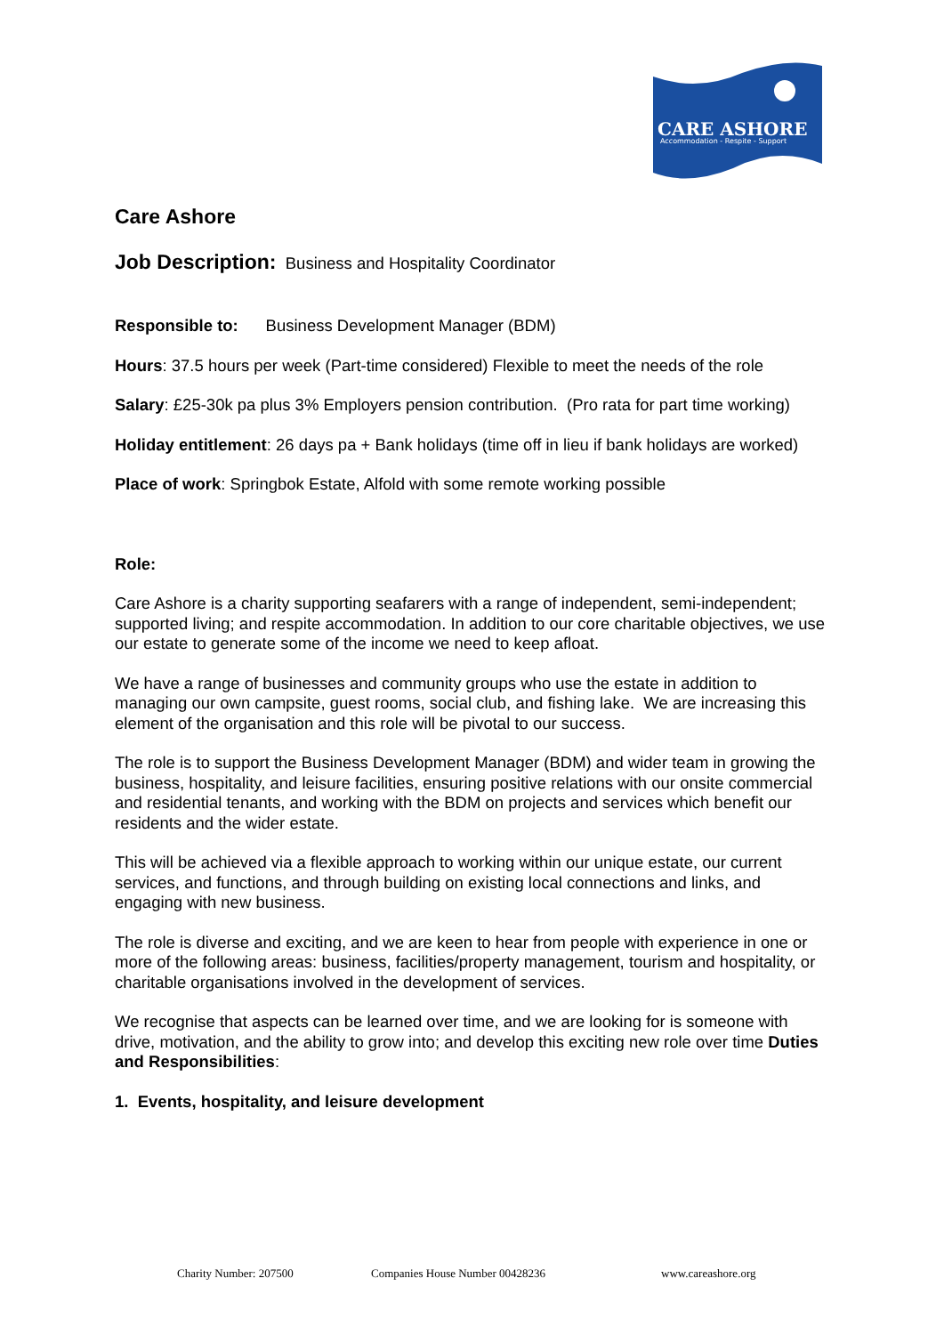CARE ASHORE
Accommodation - Respite - Support
Care Ashore
Job Description: Business and Hospitality Coordinator
Responsible to: Business Development Manager (BDM)
Hours: 37.5 hours per week (Part-time considered) Flexible to meet the needs of the role
Salary: £25-30k pa plus 3% Employers pension contribution. (Pro rata for part time working)
Holiday entitlement: 26 days pa + Bank holidays (time off in lieu if bank holidays are worked)
Place of work: Springbok Estate, Alfold with some remote working possible
Role:
Care Ashore is a charity supporting seafarers with a range of independent, semi-independent; supported living; and respite accommodation. In addition to our core charitable objectives, we use our estate to generate some of the income we need to keep afloat.
We have a range of businesses and community groups who use the estate in addition to managing our own campsite, guest rooms, social club, and fishing lake. We are increasing this element of the organisation and this role will be pivotal to our success.
The role is to support the Business Development Manager (BDM) and wider team in growing the business, hospitality, and leisure facilities, ensuring positive relations with our onsite commercial and residential tenants, and working with the BDM on projects and services which benefit our residents and the wider estate.
This will be achieved via a flexible approach to working within our unique estate, our current services, and functions, and through building on existing local connections and links, and engaging with new business.
The role is diverse and exciting, and we are keen to hear from people with experience in one or more of the following areas: business, facilities/property management, tourism and hospitality, or charitable organisations involved in the development of services.
We recognise that aspects can be learned over time, and we are looking for is someone with drive, motivation, and the ability to grow into; and develop this exciting new role over time Duties and Responsibilities:
1. Events, hospitality, and leisure development
Charity Number: 207500 Companies House Number 00428236 www.careashore.org